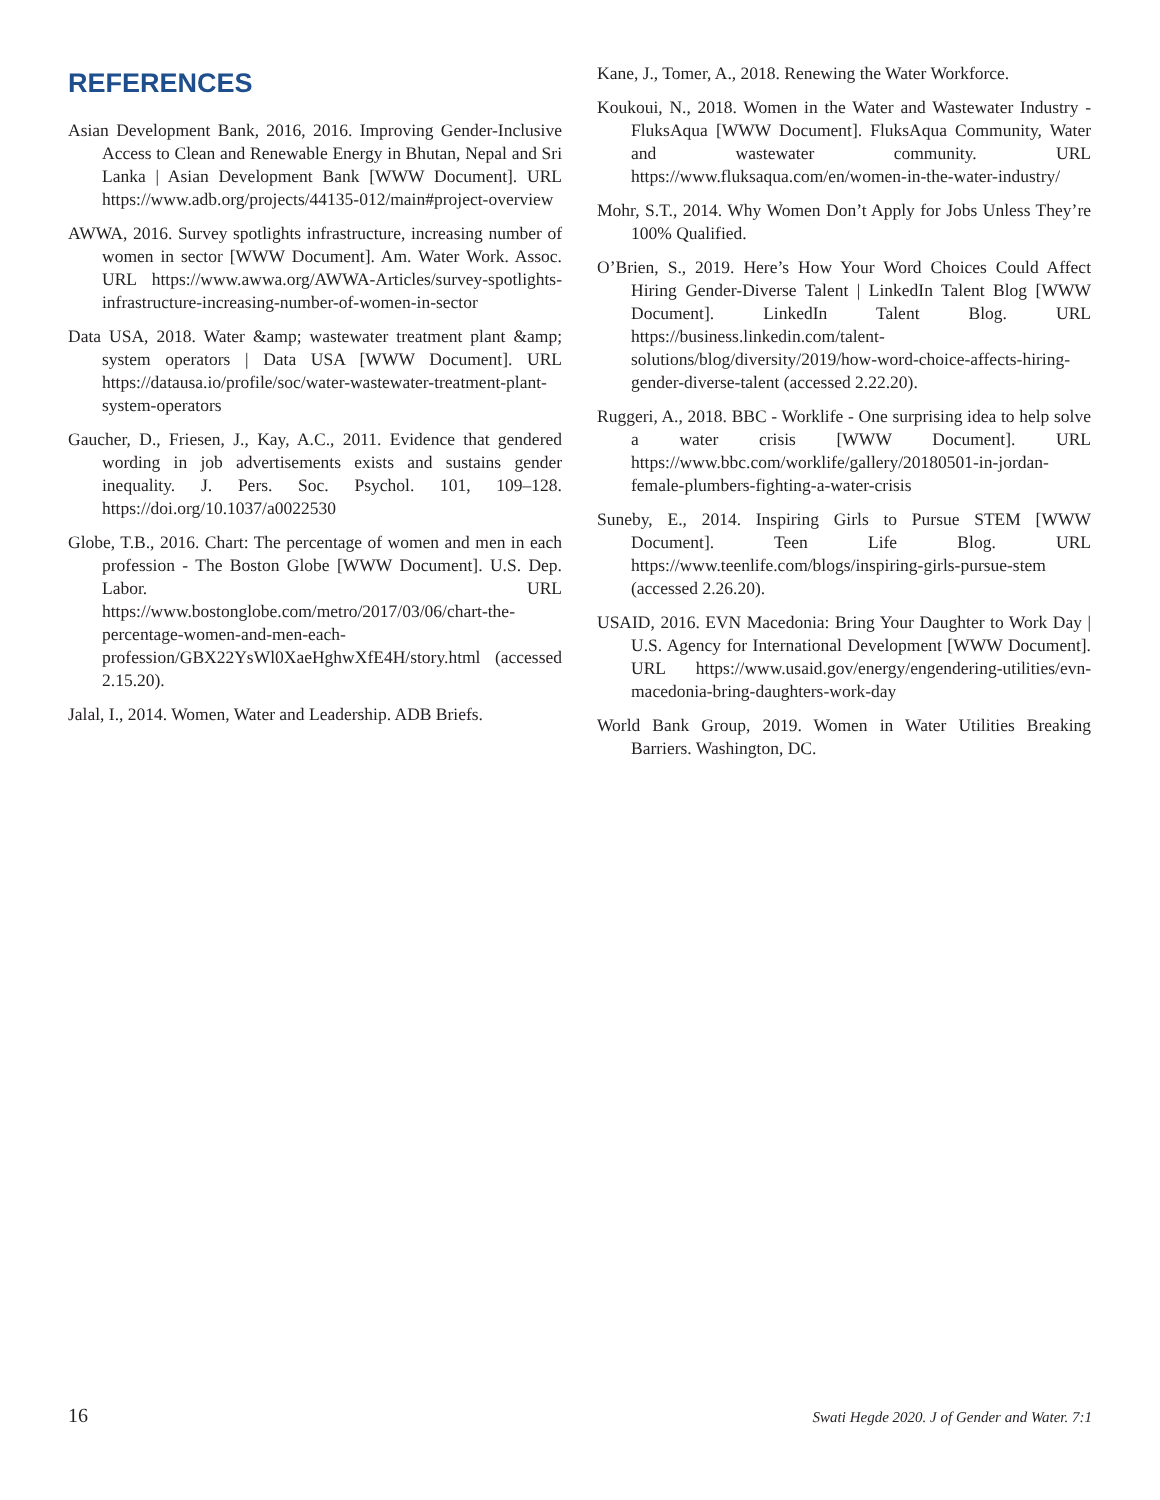REFERENCES
Asian Development Bank, 2016, 2016. Improving Gender-Inclusive Access to Clean and Renewable Energy in Bhutan, Nepal and Sri Lanka | Asian Development Bank [WWW Document]. URL https://www.adb.org/projects/44135-012/main#project-overview
AWWA, 2016. Survey spotlights infrastructure, increasing number of women in sector [WWW Document]. Am. Water Work. Assoc. URL https://www.awwa.org/AWWA-Articles/survey-spotlights-infrastructure-increasing-number-of-women-in-sector
Data USA, 2018. Water &amp; wastewater treatment plant &amp; system operators | Data USA [WWW Document]. URL https://datausa.io/profile/soc/water-wastewater-treatment-plant-system-operators
Gaucher, D., Friesen, J., Kay, A.C., 2011. Evidence that gendered wording in job advertisements exists and sustains gender inequality. J. Pers. Soc. Psychol. 101, 109–128. https://doi.org/10.1037/a0022530
Globe, T.B., 2016. Chart: The percentage of women and men in each profession - The Boston Globe [WWW Document]. U.S. Dep. Labor. URL https://www.bostonglobe.com/metro/2017/03/06/chart-the-percentage-women-and-men-each-profession/GBX22YsWl0XaeHghwXfE4H/story.html (accessed 2.15.20).
Jalal, I., 2014. Women, Water and Leadership. ADB Briefs.
Kane, J., Tomer, A., 2018. Renewing the Water Workforce.
Koukoui, N., 2018. Women in the Water and Wastewater Industry - FluksAqua [WWW Document]. FluksAqua Community, Water and wastewater community. URL https://www.fluksaqua.com/en/women-in-the-water-industry/
Mohr, S.T., 2014. Why Women Don’t Apply for Jobs Unless They’re 100% Qualified.
O’Brien, S., 2019. Here’s How Your Word Choices Could Affect Hiring Gender-Diverse Talent | LinkedIn Talent Blog [WWW Document]. LinkedIn Talent Blog. URL https://business.linkedin.com/talent-solutions/blog/diversity/2019/how-word-choice-affects-hiring-gender-diverse-talent (accessed 2.22.20).
Ruggeri, A., 2018. BBC - Worklife - One surprising idea to help solve a water crisis [WWW Document]. URL https://www.bbc.com/worklife/gallery/20180501-in-jordan-female-plumbers-fighting-a-water-crisis
Suneby, E., 2014. Inspiring Girls to Pursue STEM [WWW Document]. Teen Life Blog. URL https://www.teenlife.com/blogs/inspiring-girls-pursue-stem (accessed 2.26.20).
USAID, 2016. EVN Macedonia: Bring Your Daughter to Work Day | U.S. Agency for International Development [WWW Document]. URL https://www.usaid.gov/energy/engendering-utilities/evn-macedonia-bring-daughters-work-day
World Bank Group, 2019. Women in Water Utilities Breaking Barriers. Washington, DC.
16 Swati Hegde 2020. J of Gender and Water. 7:1